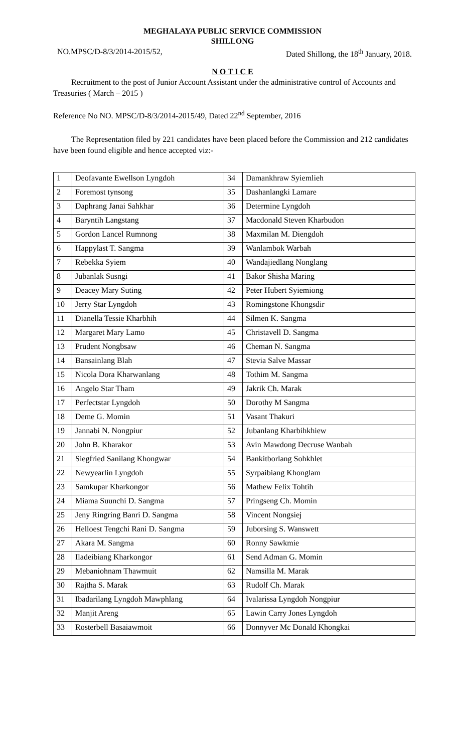MEGHALAYA PUBLIC SERVICE COMMISSION
SHILLONG
NO.MPSC/D-8/3/2014-2015/52, Dated Shillong, the 18<sup>th</sup> January, 2018.
N O T I C E
Recruitment to the post of Junior Account Assistant under the administrative control of Accounts and Treasuries ( March – 2015 )
Reference No NO. MPSC/D-8/3/2014-2015/49, Dated 22<sup>nd</sup> September, 2016
The Representation filed by 221 candidates have been placed before the Commission and 212 candidates have been found eligible and hence accepted viz:-
| 1 | Deofavante Ewellson Lyngdoh | 34 | Damankhraw Syiemlieh |
| 2 | Foremost tynsong | 35 | Dashanlangki Lamare |
| 3 | Daphrang Janai Sahkhar | 36 | Determine Lyngdoh |
| 4 | Baryntih Langstang | 37 | Macdonald Steven Kharbudon |
| 5 | Gordon Lancel Rumnong | 38 | Maxmilan M. Diengdoh |
| 6 | Happylast T. Sangma | 39 | Wanlambok Warbah |
| 7 | Rebekka Syiem | 40 | Wandajiedlang Nonglang |
| 8 | Jubanlak Susngi | 41 | Bakor Shisha Maring |
| 9 | Deacey Mary Suting | 42 | Peter Hubert Syiemiong |
| 10 | Jerry Star Lyngdoh | 43 | Romingstone Khongsdir |
| 11 | Dianella Tessie Kharbhih | 44 | Silmen K. Sangma |
| 12 | Margaret Mary Lamo | 45 | Christavell D. Sangma |
| 13 | Prudent Nongbsaw | 46 | Cheman N. Sangma |
| 14 | Bansainlang Blah | 47 | Stevia Salve Massar |
| 15 | Nicola Dora Kharwanlang | 48 | Tothim M. Sangma |
| 16 | Angelo Star Tham | 49 | Jakrik Ch. Marak |
| 17 | Perfectstar Lyngdoh | 50 | Dorothy M Sangma |
| 18 | Deme G. Momin | 51 | Vasant Thakuri |
| 19 | Jannabi N. Nongpiur | 52 | Jubanlang Kharbihkhiew |
| 20 | John B. Kharakor | 53 | Avin Mawdong Decruse Wanbah |
| 21 | Siegfried Sanilang Khongwar | 54 | Bankitborlang Sohkhlet |
| 22 | Newyearlin Lyngdoh | 55 | Syrpaibiang Khonglam |
| 23 | Samkupar Kharkongor | 56 | Mathew Felix Tohtih |
| 24 | Miama Suunchi D. Sangma | 57 | Pringseng Ch. Momin |
| 25 | Jeny Ringring Banri D. Sangma | 58 | Vincent Nongsiej |
| 26 | Helloest Tengchi Rani D. Sangma | 59 | Juborsing S. Wanswett |
| 27 | Akara M. Sangma | 60 | Ronny Sawkmie |
| 28 | Iladeibiang Kharkongor | 61 | Send Adman G. Momin |
| 29 | Mebaniohnam Thawmuit | 62 | Namsilla M. Marak |
| 30 | Rajtha S. Marak | 63 | Rudolf Ch. Marak |
| 31 | Ibadarilang Lyngdoh Mawphlang | 64 | Ivalarissa Lyngdoh Nongpiur |
| 32 | Manjit Areng | 65 | Lawin Carry Jones Lyngdoh |
| 33 | Rosterbell Basaiawmoit | 66 | Donnyver Mc Donald Khongkai |